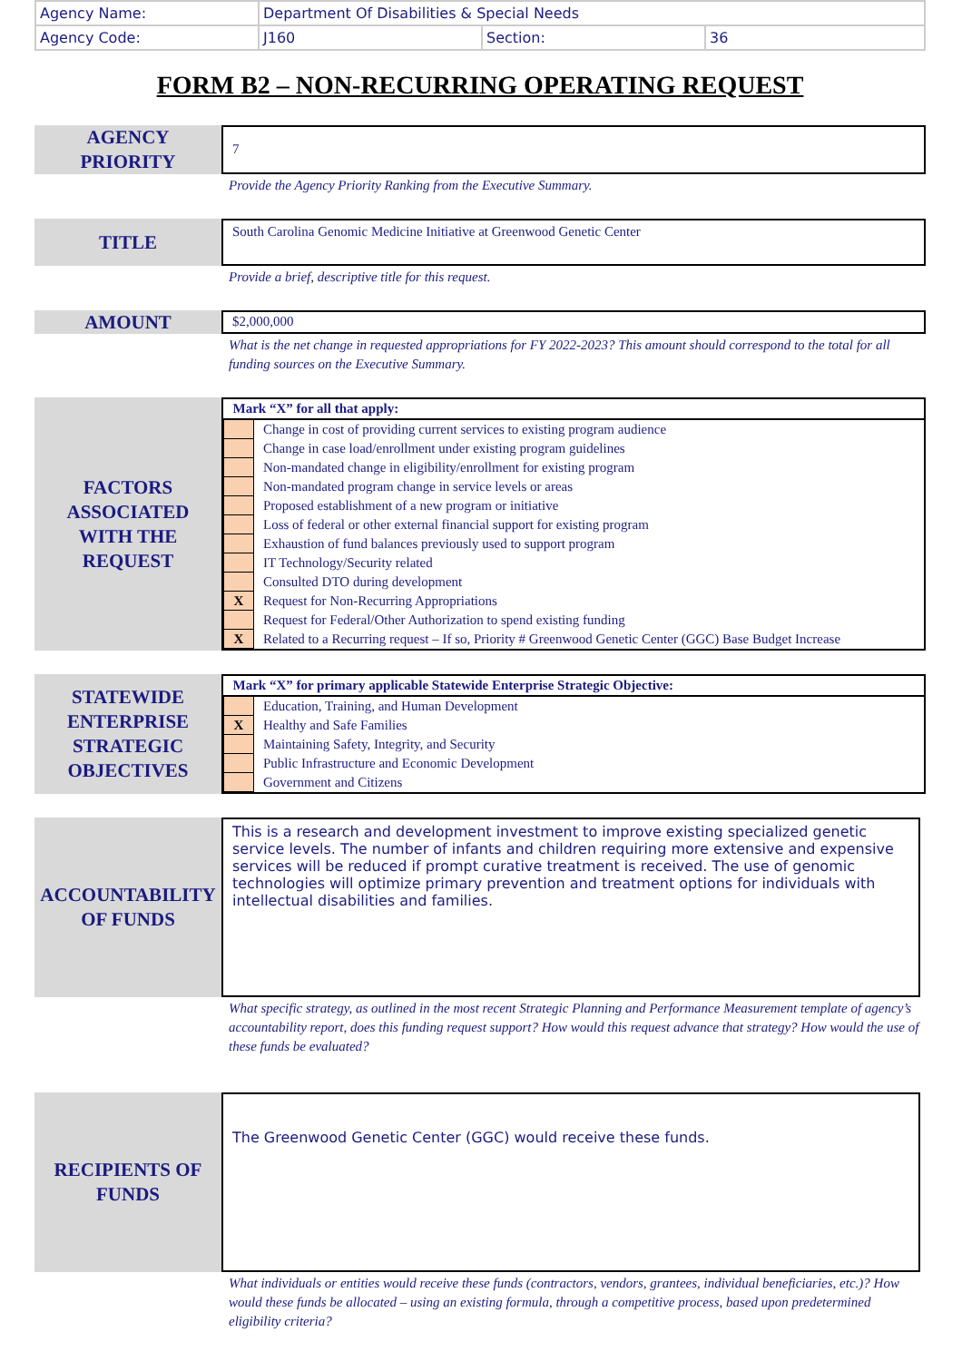| Agency Name: | Department Of Disabilities & Special Needs | | |
| Agency Code: | J160 | Section: | 36 |
FORM B2 – NON-RECURRING OPERATING REQUEST
AGENCY
PRIORITY
7
Provide the Agency Priority Ranking from the Executive Summary.
TITLE
South Carolina Genomic Medicine Initiative at Greenwood Genetic Center
Provide a brief, descriptive title for this request.
AMOUNT
$2,000,000
What is the net change in requested appropriations for FY 2022-2023? This amount should correspond to the total for all funding sources on the Executive Summary.
FACTORS
ASSOCIATED
WITH THE
REQUEST
| Mark “X” for all that apply: | |
| --- | --- |
| | Change in cost of providing current services to existing program audience |
| | Change in case load/enrollment under existing program guidelines |
| | Non-mandated change in eligibility/enrollment for existing program |
| | Non-mandated program change in service levels or areas |
| | Proposed establishment of a new program or initiative |
| | Loss of federal or other external financial support for existing program |
| | Exhaustion of fund balances previously used to support program |
| | IT Technology/Security related |
| | Consulted DTO during development |
| X | Request for Non-Recurring Appropriations |
| | Request for Federal/Other Authorization to spend existing funding |
| X | Related to a Recurring request – If so, Priority # Greenwood Genetic Center (GGC) Base Budget Increase |
STATEWIDE
ENTERPRISE
STRATEGIC
OBJECTIVES
| Mark “X” for primary applicable Statewide Enterprise Strategic Objective: | |
| --- | --- |
| | Education, Training, and Human Development |
| X | Healthy and Safe Families |
| | Maintaining Safety, Integrity, and Security |
| | Public Infrastructure and Economic Development |
| | Government and Citizens |
ACCOUNTABILITY
OF FUNDS
This is a research and development investment to improve existing specialized genetic service levels. The number of infants and children requiring more extensive and expensive services will be reduced if prompt curative treatment is received. The use of genomic technologies will optimize primary prevention and treatment options for individuals with intellectual disabilities and families.
What specific strategy, as outlined in the most recent Strategic Planning and Performance Measurement template of agency’s accountability report, does this funding request support? How would this request advance that strategy? How would the use of these funds be evaluated?
RECIPIENTS OF
FUNDS
The Greenwood Genetic Center (GGC) would receive these funds.
What individuals or entities would receive these funds (contractors, vendors, grantees, individual beneficiaries, etc.)? How would these funds be allocated – using an existing formula, through a competitive process, based upon predetermined eligibility criteria?